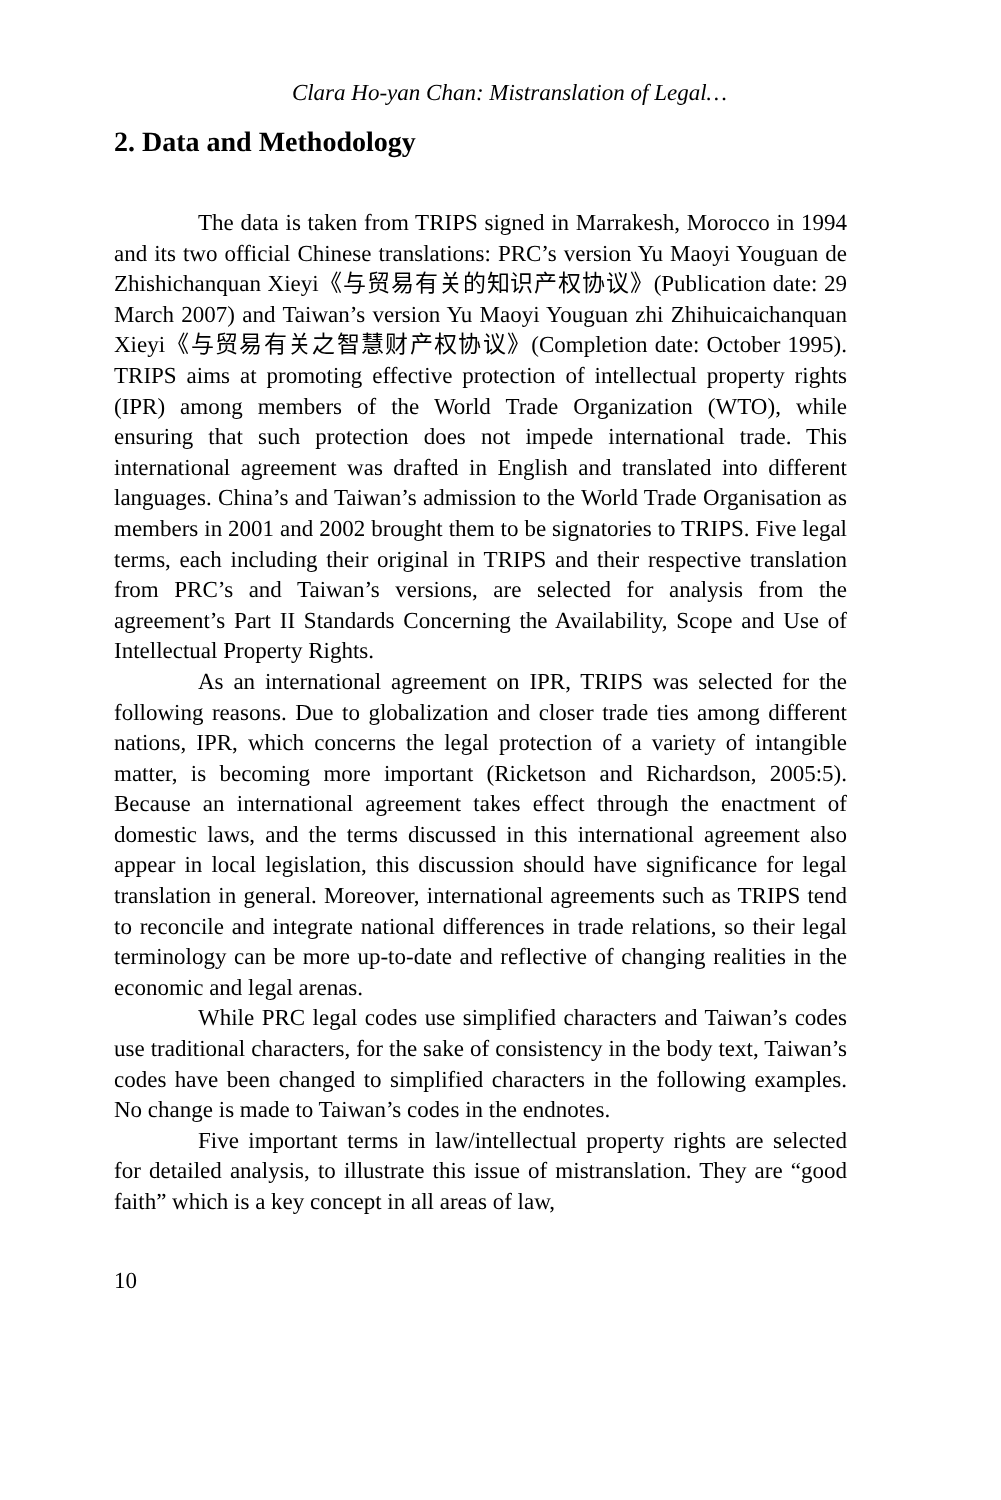Clara Ho-yan Chan: Mistranslation of Legal…
2. Data and Methodology
The data is taken from TRIPS signed in Marrakesh, Morocco in 1994 and its two official Chinese translations: PRC’s version Yu Maoyi Youguan de Zhishichanquan Xieyi《与贸易有关的知识产权协议》(Publication date: 29 March 2007) and Taiwan’s version Yu Maoyi Youguan zhi Zhihuicaichanquan Xieyi《与贸易有关之智慧财产权协议》(Completion date: October 1995). TRIPS aims at promoting effective protection of intellectual property rights (IPR) among members of the World Trade Organization (WTO), while ensuring that such protection does not impede international trade. This international agreement was drafted in English and translated into different languages. China’s and Taiwan’s admission to the World Trade Organisation as members in 2001 and 2002 brought them to be signatories to TRIPS. Five legal terms, each including their original in TRIPS and their respective translation from PRC’s and Taiwan’s versions, are selected for analysis from the agreement’s Part II Standards Concerning the Availability, Scope and Use of Intellectual Property Rights.
As an international agreement on IPR, TRIPS was selected for the following reasons. Due to globalization and closer trade ties among different nations, IPR, which concerns the legal protection of a variety of intangible matter, is becoming more important (Ricketson and Richardson, 2005:5). Because an international agreement takes effect through the enactment of domestic laws, and the terms discussed in this international agreement also appear in local legislation, this discussion should have significance for legal translation in general. Moreover, international agreements such as TRIPS tend to reconcile and integrate national differences in trade relations, so their legal terminology can be more up-to-date and reflective of changing realities in the economic and legal arenas.
While PRC legal codes use simplified characters and Taiwan’s codes use traditional characters, for the sake of consistency in the body text, Taiwan’s codes have been changed to simplified characters in the following examples. No change is made to Taiwan’s codes in the endnotes.
Five important terms in law/intellectual property rights are selected for detailed analysis, to illustrate this issue of mistranslation. They are “good faith” which is a key concept in all areas of law,
10